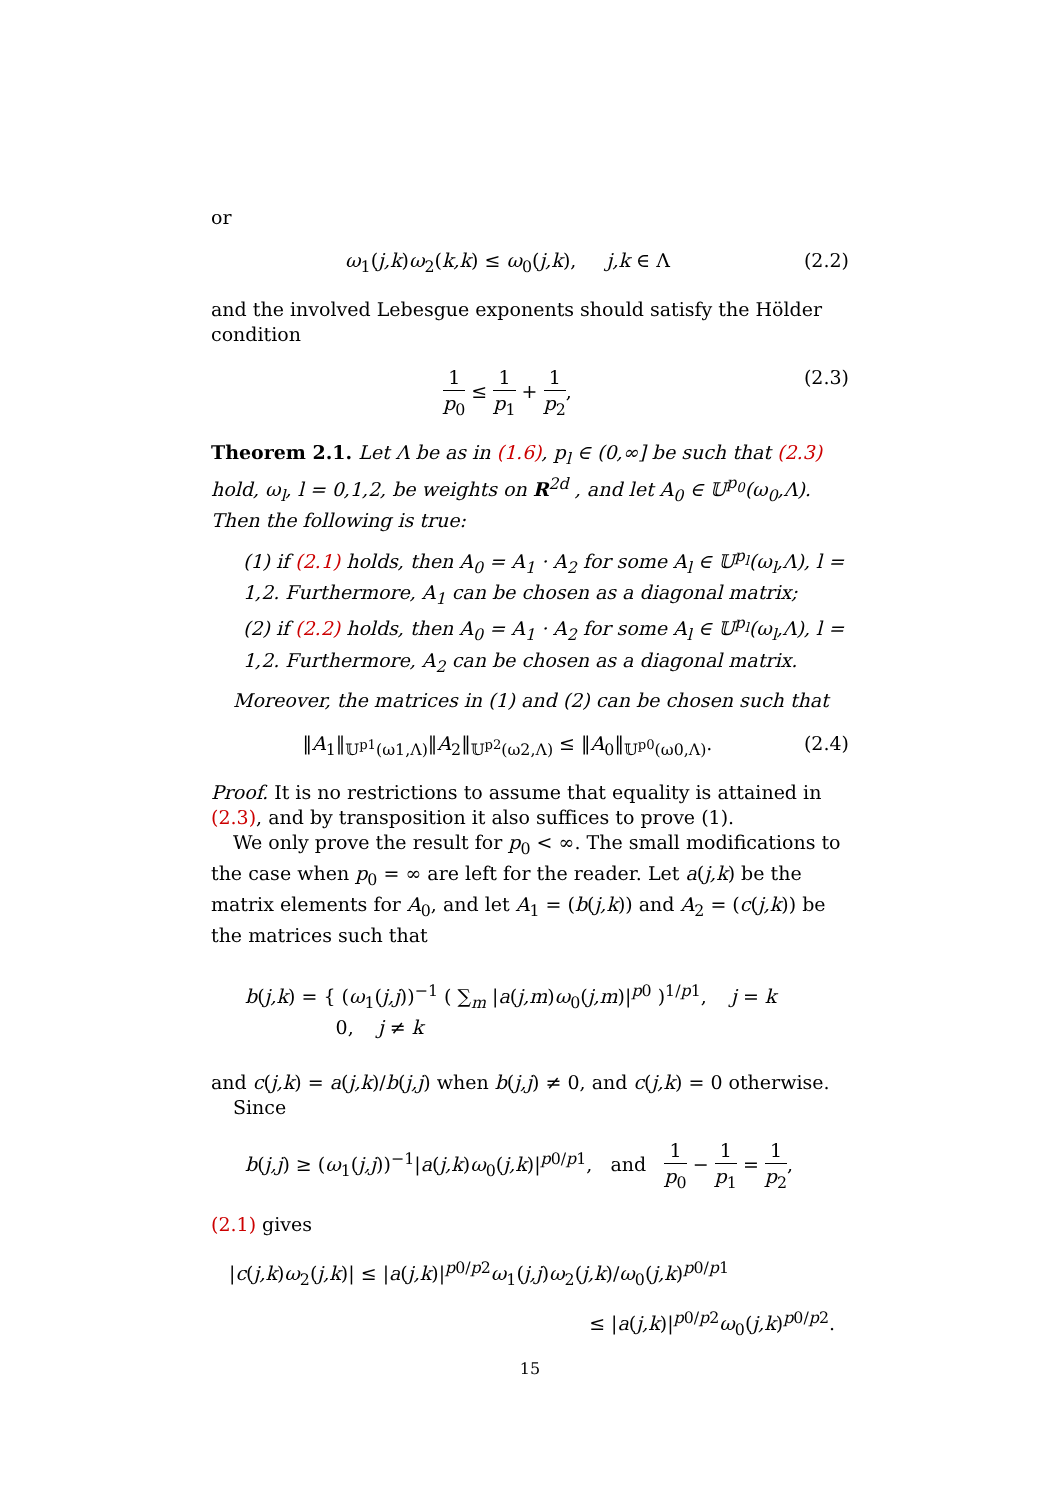or
ω<sub>1</sub>(j,k)ω<sub>2</sub>(k,k) ≤ ω<sub>0</sub>(j,k), j,k ∈ Λ
(2.2)
and the involved Lebesgue exponents should satisfy the Hölder condition
1 p<sub>0</sub> ≤ 1 p<sub>1</sub> + 1 p<sub>2</sub>, (2.3)
Theorem 2.1. Let Λ be as in (1.6), p<sub>l</sub> ∈ (0,∞] be such that (2.3) hold, ω<sub>l</sub>, l = 0,1,2, be weights on R<sup>2d</sup> , and let A<sub>0</sub> ∈ 𝕌<sup>p<sub>0</sub></sup>(ω<sub>0</sub>,Λ). Then the following is true:
(1) if (2.1) holds, then A<sub>0</sub> = A<sub>1</sub> · A<sub>2</sub> for some A<sub>l</sub> ∈ 𝕌<sup>p<sub>l</sub></sup>(ω<sub>l</sub>,Λ), l = 1,2. Furthermore, A<sub>1</sub> can be chosen as a diagonal matrix;
(2) if (2.2) holds, then A<sub>0</sub> = A<sub>1</sub> · A<sub>2</sub> for some A<sub>l</sub> ∈ 𝕌<sup>p<sub>l</sub></sup>(ω<sub>l</sub>,Λ), l = 1,2. Furthermore, A<sub>2</sub> can be chosen as a diagonal matrix.
Moreover, the matrices in (1) and (2) can be chosen such that
‖A<sub>1</sub>‖<sub>𝕌<sup>p1</sup>(ω1,Λ)</sub>‖A<sub>2</sub>‖<sub>𝕌<sup>p2</sup>(ω2,Λ)</sub> ≤ ‖A<sub>0</sub>‖<sub>𝕌<sup>p0</sup>(ω0,Λ)</sub>.
(2.4)
Proof. It is no restrictions to assume that equality is attained in (2.3), and by transposition it also suffices to prove (1).
We only prove the result for p<sub>0</sub> < ∞. The small modifications to the case when p<sub>0</sub> = ∞ are left for the reader. Let a(j,k) be the matrix elements for A<sub>0</sub>, and let A<sub>1</sub> = (b(j,k)) and A<sub>2</sub> = (c(j,k)) be the matrices such that
b(j,k) = { (ω<sub>1</sub>(j,j))<sup>−1</sup> ( ∑<sub>m</sub> |a(j,m)ω<sub>0</sub>(j,m)|<sup>p0</sup> )<sup>1/p1</sup>, j = k
0, j ≠ k
and c(j,k) = a(j,k)/b(j,j) when b(j,j) ≠ 0, and c(j,k) = 0 otherwise.
Since
b(j,j) ≥ (ω<sub>1</sub>(j,j))<sup>−1</sup>|a(j,k)ω<sub>0</sub>(j,k)|<sup>p0/p1</sup>, and 1 p<sub>0</sub> − 1 p<sub>1</sub> = 1 p<sub>2</sub>,
(2.1) gives
|c(j,k)ω<sub>2</sub>(j,k)| ≤ |a(j,k)|<sup>p0/p2</sup>ω<sub>1</sub>(j,j)ω<sub>2</sub>(j,k)/ω<sub>0</sub>(j,k)<sup>p0/p1</sup>
≤ |a(j,k)|<sup>p0/p2</sup>ω<sub>0</sub>(j,k)<sup>p0/p2</sup>.
15